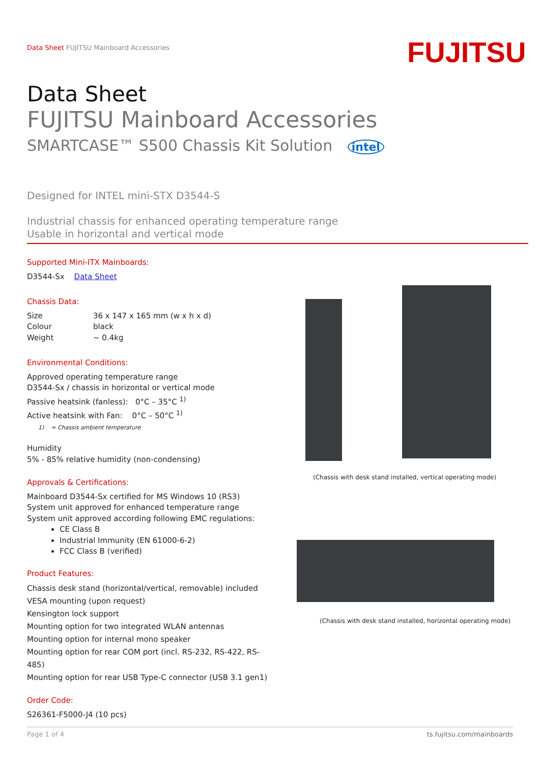Data Sheet FUJITSU Mainboard Accessories
FUJITSU
Data Sheet
FUJITSU Mainboard Accessories
SMARTCASE™ S500 Chassis Kit Solution intel
Designed for INTEL mini-STX D3544-S
Industrial chassis for enhanced operating temperature range
Usable in horizontal and vertical mode
Supported Mini-ITX Mainboards:
D3544-Sx Data Sheet
Chassis Data:
Size 36 x 147 x 165 mm (w x h x d)
Colour black
Weight ~ 0.4kg
Environmental Conditions:
Approved operating temperature range
D3544-Sx / chassis in horizontal or vertical mode
Passive heatsink (fanless): 0°C – 35°C <sup>1)</sup>
Active heatsink with Fan: 0°C – 50°C <sup>1)</sup>
1) = Chassis ambient temperature
Humidity
5% - 85% relative humidity (non-condensing)
Approvals & Certifications:
Mainboard D3544-Sx certified for MS Windows 10 (RS3)
System unit approved for enhanced temperature range
System unit approved according following EMC regulations:
CE Class B
Industrial Immunity (EN 61000-6-2)
FCC Class B (verified)
Product Features:
Chassis desk stand (horizontal/vertical, removable) included
VESA mounting (upon request)
Kensington lock support
Mounting option for two integrated WLAN antennas
Mounting option for internal mono speaker
Mounting option for rear COM port (incl. RS-232, RS-422, RS-485)
Mounting option for rear USB Type-C connector (USB 3.1 gen1)
Order Code:
S26361-F5000-J4 (10 pcs)
(Chassis with desk stand installed, vertical operating mode)
(Chassis with desk stand installed, horizontal operating mode)
Page 1 of 4 ts.fujitsu.com/mainboards